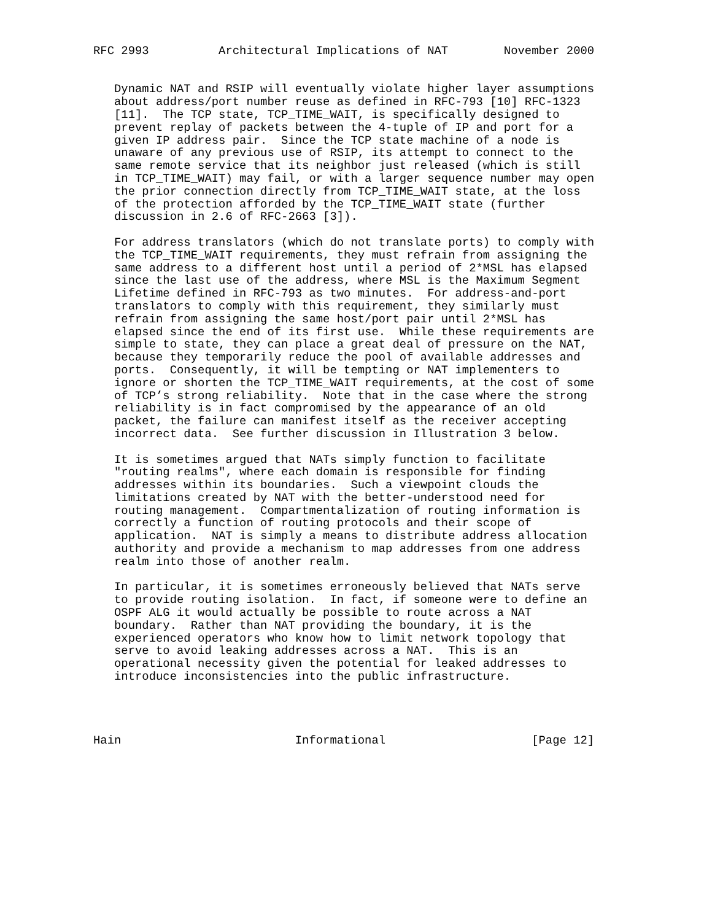RFC 2993          Architectural Implications of NAT        November 2000


   Dynamic NAT and RSIP will eventually violate higher layer assumptions
   about address/port number reuse as defined in RFC-793 [10] RFC-1323
   [11].  The TCP state, TCP_TIME_WAIT, is specifically designed to
   prevent replay of packets between the 4-tuple of IP and port for a
   given IP address pair.  Since the TCP state machine of a node is
   unaware of any previous use of RSIP, its attempt to connect to the
   same remote service that its neighbor just released (which is still
   in TCP_TIME_WAIT) may fail, or with a larger sequence number may open
   the prior connection directly from TCP_TIME_WAIT state, at the loss
   of the protection afforded by the TCP_TIME_WAIT state (further
   discussion in 2.6 of RFC-2663 [3]).

   For address translators (which do not translate ports) to comply with
   the TCP_TIME_WAIT requirements, they must refrain from assigning the
   same address to a different host until a period of 2*MSL has elapsed
   since the last use of the address, where MSL is the Maximum Segment
   Lifetime defined in RFC-793 as two minutes.  For address-and-port
   translators to comply with this requirement, they similarly must
   refrain from assigning the same host/port pair until 2*MSL has
   elapsed since the end of its first use.  While these requirements are
   simple to state, they can place a great deal of pressure on the NAT,
   because they temporarily reduce the pool of available addresses and
   ports.  Consequently, it will be tempting or NAT implementers to
   ignore or shorten the TCP_TIME_WAIT requirements, at the cost of some
   of TCP’s strong reliability.  Note that in the case where the strong
   reliability is in fact compromised by the appearance of an old
   packet, the failure can manifest itself as the receiver accepting
   incorrect data.  See further discussion in Illustration 3 below.

   It is sometimes argued that NATs simply function to facilitate
   "routing realms", where each domain is responsible for finding
   addresses within its boundaries.  Such a viewpoint clouds the
   limitations created by NAT with the better-understood need for
   routing management.  Compartmentalization of routing information is
   correctly a function of routing protocols and their scope of
   application.  NAT is simply a means to distribute address allocation
   authority and provide a mechanism to map addresses from one address
   realm into those of another realm.

   In particular, it is sometimes erroneously believed that NATs serve
   to provide routing isolation.  In fact, if someone were to define an
   OSPF ALG it would actually be possible to route across a NAT
   boundary.  Rather than NAT providing the boundary, it is the
   experienced operators who know how to limit network topology that
   serve to avoid leaking addresses across a NAT.  This is an
   operational necessity given the potential for leaked addresses to
   introduce inconsistencies into the public infrastructure.




Hain                         Informational                     [Page 12]